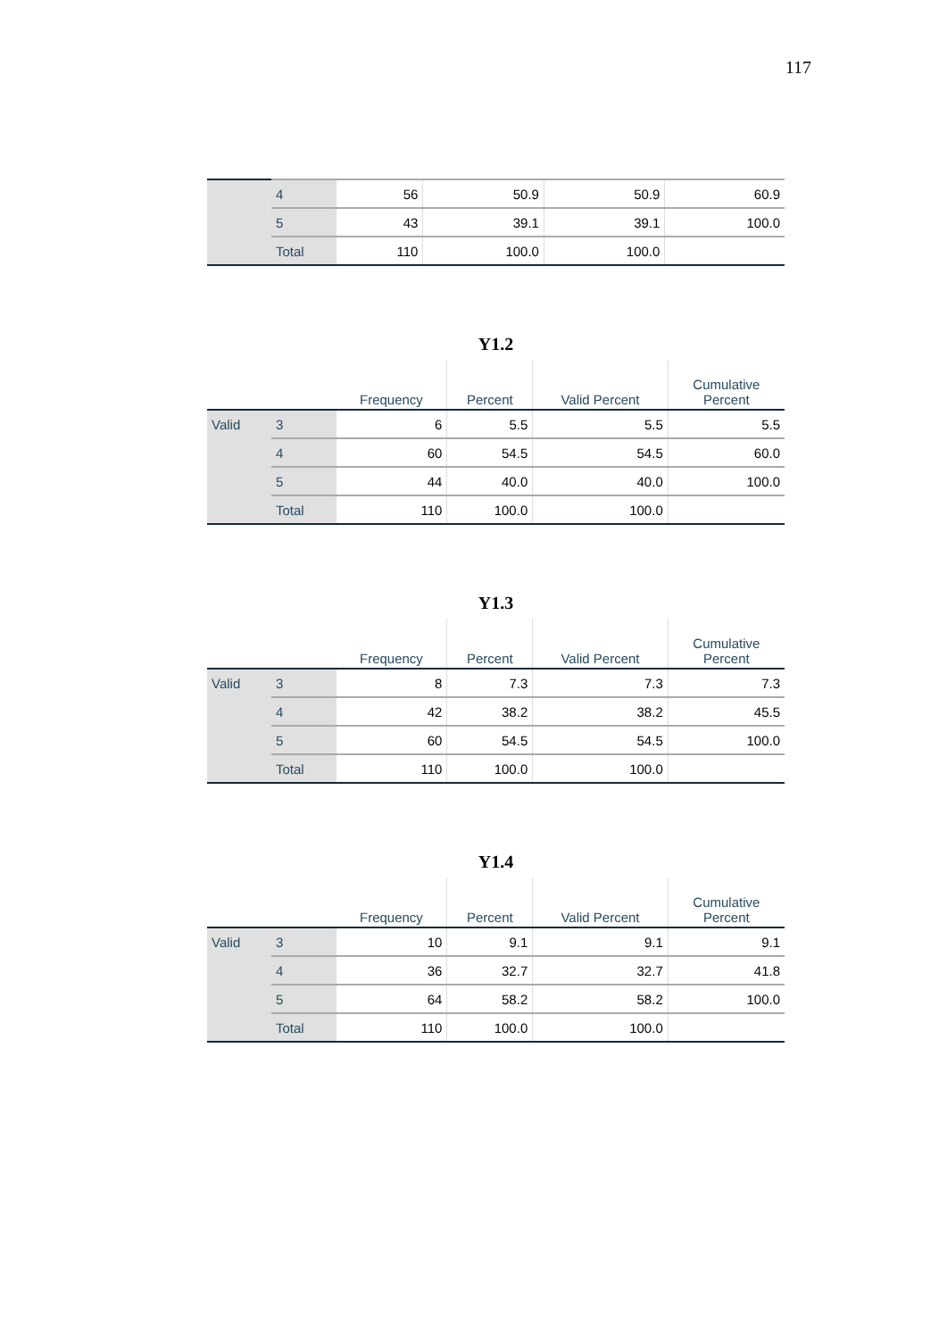117
| | 4 | 56 | 50.9 | 50.9 | 60.9 |
| | 5 | 43 | 39.1 | 39.1 | 100.0 |
| | Total | 110 | 100.0 | 100.0 | |
Y1.2
| | | Frequency | Percent | Valid Percent | Cumulative Percent |
| --- | --- | --- | --- | --- | --- |
| Valid | 3 | 6 | 5.5 | 5.5 | 5.5 |
| | 4 | 60 | 54.5 | 54.5 | 60.0 |
| | 5 | 44 | 40.0 | 40.0 | 100.0 |
| | Total | 110 | 100.0 | 100.0 | |
Y1.3
| | | Frequency | Percent | Valid Percent | Cumulative Percent |
| --- | --- | --- | --- | --- | --- |
| Valid | 3 | 8 | 7.3 | 7.3 | 7.3 |
| | 4 | 42 | 38.2 | 38.2 | 45.5 |
| | 5 | 60 | 54.5 | 54.5 | 100.0 |
| | Total | 110 | 100.0 | 100.0 | |
Y1.4
| | | Frequency | Percent | Valid Percent | Cumulative Percent |
| --- | --- | --- | --- | --- | --- |
| Valid | 3 | 10 | 9.1 | 9.1 | 9.1 |
| | 4 | 36 | 32.7 | 32.7 | 41.8 |
| | 5 | 64 | 58.2 | 58.2 | 100.0 |
| | Total | 110 | 100.0 | 100.0 | |